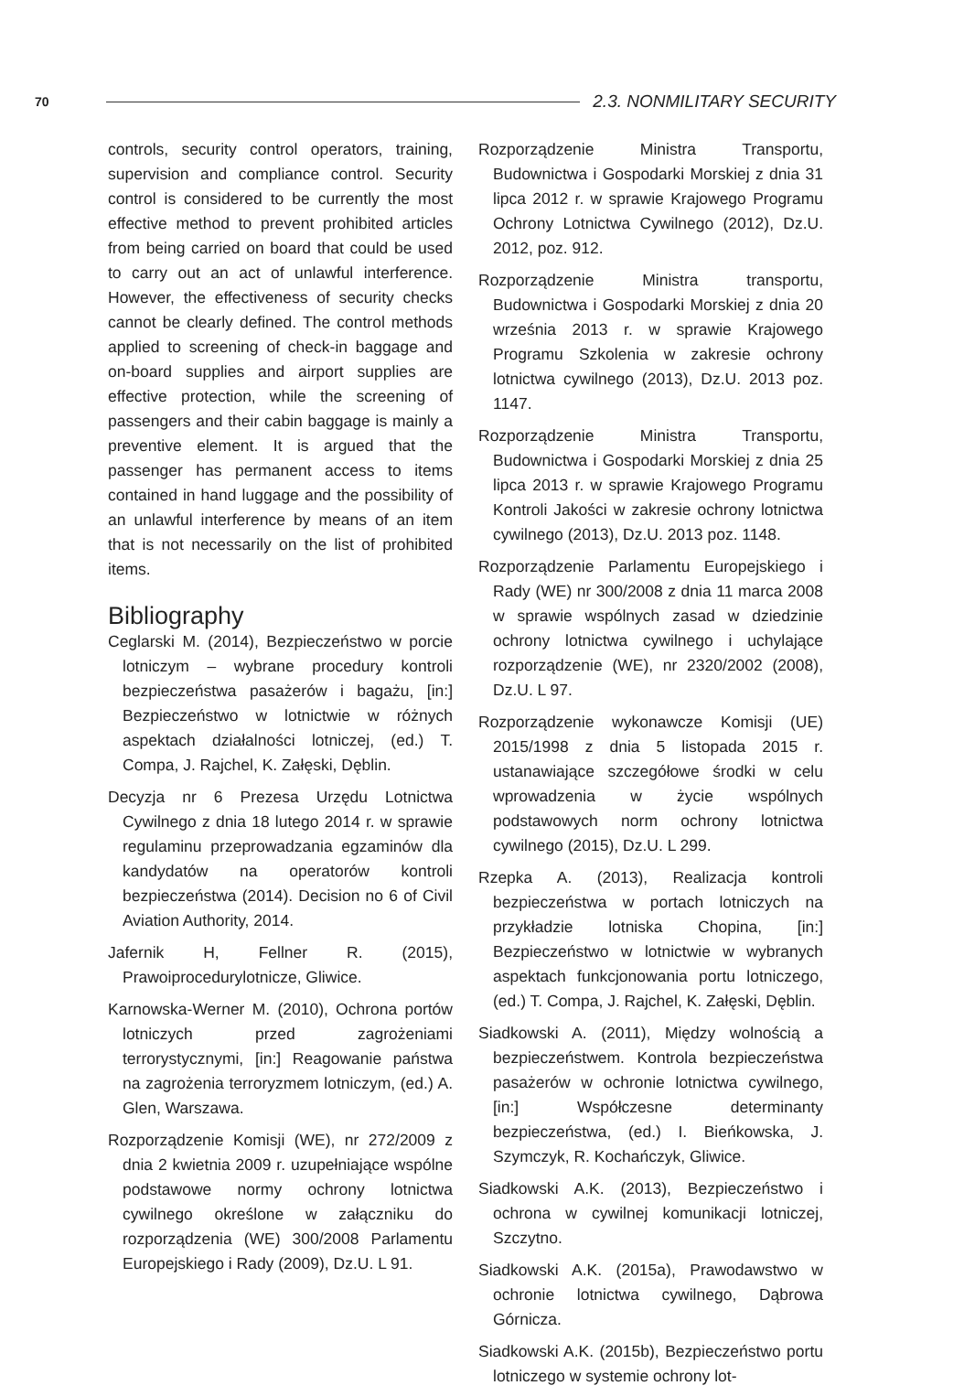70 2.3. NONMILITARY SECURITY
controls, security control operators, training, supervision and compliance control. Security control is considered to be currently the most effective method to prevent prohibited articles from being carried on board that could be used to carry out an act of unlawful interference. However, the effectiveness of security checks cannot be clearly defined. The control methods applied to screening of check-in baggage and on-board supplies and airport supplies are effective protection, while the screening of passengers and their cabin baggage is mainly a preventive element. It is argued that the passenger has permanent access to items contained in hand luggage and the possibility of an unlawful interference by means of an item that is not necessarily on the list of prohibited items.
Bibliography
Ceglarski M. (2014), Bezpieczeństwo w porcie lotniczym – wybrane procedury kontroli bezpieczeństwa pasażerów i bagażu, [in:] Bezpieczeństwo w lotnictwie w różnych aspektach działalności lotniczej, (ed.) T. Compa, J. Rajchel, K. Załęski, Dęblin.
Decyzja nr 6 Prezesa Urzędu Lotnictwa Cywilnego z dnia 18 lutego 2014 r. w sprawie regulaminu przeprowadzania egzaminów dla kandydatów na operatorów kontroli bezpieczeństwa (2014). Decision no 6 of Civil Aviation Authority, 2014.
Jafernik H, Fellner R. (2015), Prawoiprocedurylotnicze, Gliwice.
Karnowska-Werner M. (2010), Ochrona portów lotniczych przed zagrożeniami terrorystycznymi, [in:] Reagowanie państwa na zagrożenia terroryzmem lotniczym, (ed.) A. Glen, Warszawa.
Rozporządzenie Komisji (WE), nr 272/2009 z dnia 2 kwietnia 2009 r. uzupełniające wspólne podstawowe normy ochrony lotnictwa cywilnego określone w załączniku do rozporządzenia (WE) 300/2008 Parlamentu Europejskiego i Rady (2009), Dz.U. L 91.
Rozporządzenie Ministra Transportu, Budownictwa i Gospodarki Morskiej z dnia 31 lipca 2012 r. w sprawie Krajowego Programu Ochrony Lotnictwa Cywilnego (2012), Dz.U. 2012, poz. 912.
Rozporządzenie Ministra transportu, Budownictwa i Gospodarki Morskiej z dnia 20 września 2013 r. w sprawie Krajowego Programu Szkolenia w zakresie ochrony lotnictwa cywilnego (2013), Dz.U. 2013 poz. 1147.
Rozporządzenie Ministra Transportu, Budownictwa i Gospodarki Morskiej z dnia 25 lipca 2013 r. w sprawie Krajowego Programu Kontroli Jakości w zakresie ochrony lotnictwa cywilnego (2013), Dz.U. 2013 poz. 1148.
Rozporządzenie Parlamentu Europejskiego i Rady (WE) nr 300/2008 z dnia 11 marca 2008 w sprawie wspólnych zasad w dziedzinie ochrony lotnictwa cywilnego i uchylające rozporządzenie (WE), nr 2320/2002 (2008), Dz.U. L 97.
Rozporządzenie wykonawcze Komisji (UE) 2015/1998 z dnia 5 listopada 2015 r. ustanawiające szczegółowe środki w celu wprowadzenia w życie wspólnych podstawowych norm ochrony lotnictwa cywilnego (2015), Dz.U. L 299.
Rzepka A. (2013), Realizacja kontroli bezpieczeństwa w portach lotniczych na przykładzie lotniska Chopina, [in:] Bezpieczeństwo w lotnictwie w wybranych aspektach funkcjonowania portu lotniczego, (ed.) T. Compa, J. Rajchel, K. Załęski, Dęblin.
Siadkowski A. (2011), Między wolnością a bezpieczeństwem. Kontrola bezpieczeństwa pasażerów w ochronie lotnictwa cywilnego, [in:] Współczesne determinanty bezpieczeństwa, (ed.) I. Bieńkowska, J. Szymczyk, R. Kochańczyk, Gliwice.
Siadkowski A.K. (2013), Bezpieczeństwo i ochrona w cywilnej komunikacji lotniczej, Szczytno.
Siadkowski A.K. (2015a), Prawodawstwo w ochronie lotnictwa cywilnego, Dąbrowa Górnicza.
Siadkowski A.K. (2015b), Bezpieczeństwo portu lotniczego w systemie ochrony lot-